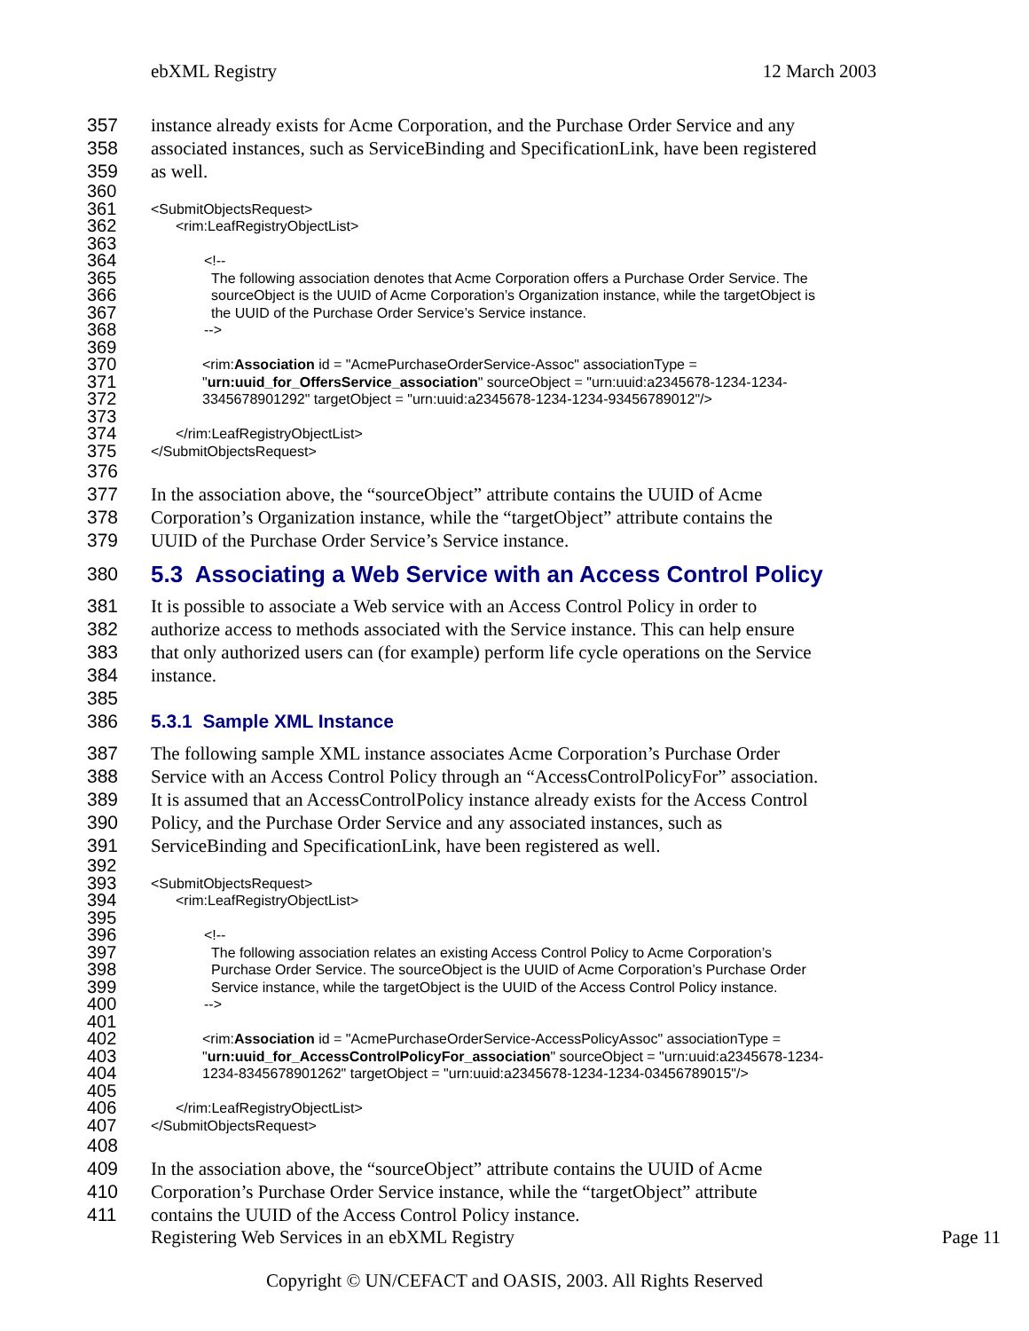ebXML Registry 12 March 2003
357 instance already exists for Acme Corporation, and the Purchase Order Service and any
358 associated instances, such as ServiceBinding and SpecificationLink, have been registered
359 as well.
360
361 <SubmitObjectsRequest>
362 363 <rim:LeafRegistryObjectList>
364 <!--
365 The following association denotes that Acme Corporation offers a Purchase Order Service. The
366 sourceObject is the UUID of Acme Corporation’s Organization instance, while the targetObject is
367 the UUID of the Purchase Order Service’s Service instance.
368 369 -->
370 <rim:Association id = "AcmePurchaseOrderService-Assoc" associationType =
371 "urn:uuid_for_OffersService_association" sourceObject = "urn:uuid:a2345678-1234-1234-
372 373 3345678901292" targetObject = "urn:uuid:a2345678-1234-1234-93456789012"/>
374 </rim:LeafRegistryObjectList>
375 </SubmitObjectsRequest>
376
377 In the association above, the “sourceObject” attribute contains the UUID of Acme
378 Corporation’s Organization instance, while the “targetObject” attribute contains the
379 UUID of the Purchase Order Service’s Service instance.
380
5.3 Associating a Web Service with an Access Control Policy
381 It is possible to associate a Web service with an Access Control Policy in order to
382 authorize access to methods associated with the Service instance. This can help ensure
383 that only authorized users can (for example) perform life cycle operations on the Service
384 instance.
385
386 5.3.1 Sample XML Instance
387 The following sample XML instance associates Acme Corporation’s Purchase Order
388 Service with an Access Control Policy through an “AccessControlPolicyFor” association.
389 It is assumed that an AccessControlPolicy instance already exists for the Access Control
390 Policy, and the Purchase Order Service and any associated instances, such as
391 ServiceBinding and SpecificationLink, have been registered as well.
392
393 <SubmitObjectsRequest>
394 395 <rim:LeafRegistryObjectList>
396 <!--
397 The following association relates an existing Access Control Policy to Acme Corporation’s
398 Purchase Order Service. The sourceObject is the UUID of Acme Corporation’s Purchase Order
399 Service instance, while the targetObject is the UUID of the Access Control Policy instance.
400 401 -->
402 <rim:Association id = "AcmePurchaseOrderService-AccessPolicyAssoc" associationType =
403 "urn:uuid_for_AccessControlPolicyFor_association" sourceObject = "urn:uuid:a2345678-1234-
404 405 1234-8345678901262" targetObject = "urn:uuid:a2345678-1234-1234-03456789015"/>
406 </rim:LeafRegistryObjectList>
407 </SubmitObjectsRequest>
408
409 In the association above, the “sourceObject” attribute contains the UUID of Acme
410 Corporation’s Purchase Order Service instance, while the “targetObject” attribute
411 contains the UUID of the Access Control Policy instance.
Registering Web Services in an ebXML Registry Page 11
Copyright © UN/CEFACT and OASIS, 2003. All Rights Reserved